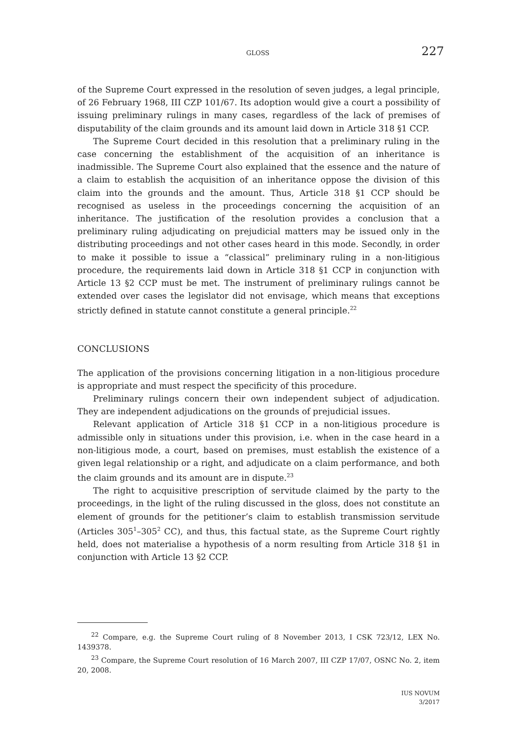GLOSS 227
of the Supreme Court expressed in the resolution of seven judges, a legal principle, of 26 February 1968, III CZP 101/67. Its adoption would give a court a possibility of issuing preliminary rulings in many cases, regardless of the lack of premises of disputability of the claim grounds and its amount laid down in Article 318 §1 CCP.
The Supreme Court decided in this resolution that a preliminary ruling in the case concerning the establishment of the acquisition of an inheritance is inadmissible. The Supreme Court also explained that the essence and the nature of a claim to establish the acquisition of an inheritance oppose the division of this claim into the grounds and the amount. Thus, Article 318 §1 CCP should be recognised as useless in the proceedings concerning the acquisition of an inheritance. The justification of the resolution provides a conclusion that a preliminary ruling adjudicating on prejudicial matters may be issued only in the distributing proceedings and not other cases heard in this mode. Secondly, in order to make it possible to issue a “classical” preliminary ruling in a non-litigious procedure, the requirements laid down in Article 318 §1 CCP in conjunction with Article 13 §2 CCP must be met. The instrument of preliminary rulings cannot be extended over cases the legislator did not envisage, which means that exceptions strictly defined in statute cannot constitute a general principle.<sup>22</sup>
CONCLUSIONS
The application of the provisions concerning litigation in a non-litigious procedure is appropriate and must respect the specificity of this procedure.
Preliminary rulings concern their own independent subject of adjudication. They are independent adjudications on the grounds of prejudicial issues.
Relevant application of Article 318 §1 CCP in a non-litigious procedure is admissible only in situations under this provision, i.e. when in the case heard in a non-litigious mode, a court, based on premises, must establish the existence of a given legal relationship or a right, and adjudicate on a claim performance, and both the claim grounds and its amount are in dispute.<sup>23</sup>
The right to acquisitive prescription of servitude claimed by the party to the proceedings, in the light of the ruling discussed in the gloss, does not constitute an element of grounds for the petitioner’s claim to establish transmission servitude (Articles 305<sup>1</sup>–305<sup>2</sup> CC), and thus, this factual state, as the Supreme Court rightly held, does not materialise a hypothesis of a norm resulting from Article 318 §1 in conjunction with Article 13 §2 CCP.
<sup>22</sup> Compare, e.g. the Supreme Court ruling of 8 November 2013, I CSK 723/12, LEX No. 1439378.
<sup>23</sup> Compare, the Supreme Court resolution of 16 March 2007, III CZP 17/07, OSNC No. 2, item 20, 2008.
IUS NOVUM
3/2017